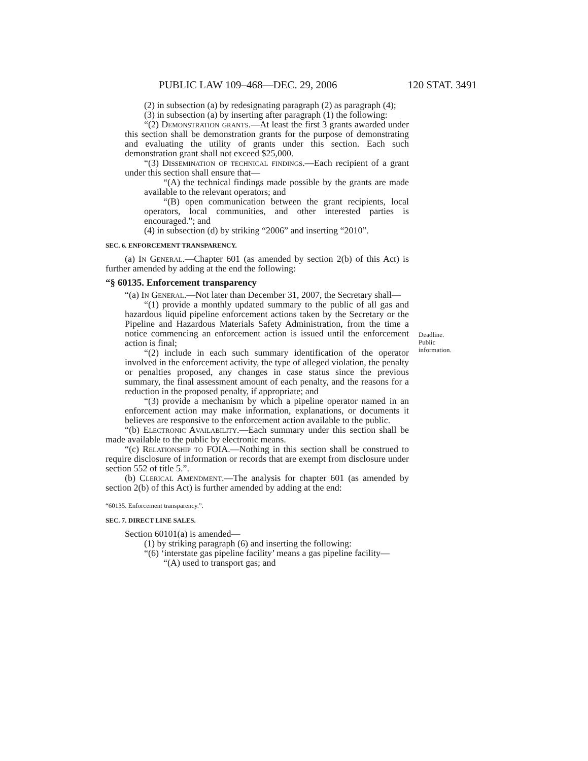PUBLIC LAW 109–468—DEC. 29, 2006 120 STAT. 3491
(2) in subsection (a) by redesignating paragraph (2) as paragraph (4);
(3) in subsection (a) by inserting after paragraph (1) the following:
“(2) Demonstration grants.—At least the first 3 grants awarded under this section shall be demonstration grants for the purpose of demonstrating and evaluating the utility of grants under this section. Each such demonstration grant shall not exceed $25,000.
“(3) Dissemination of technical findings.—Each recipient of a grant under this section shall ensure that—
“(A) the technical findings made possible by the grants are made available to the relevant operators; and
“(B) open communication between the grant recipients, local operators, local communities, and other interested parties is encouraged.”; and
(4) in subsection (d) by striking “2006” and inserting “2010”.
SEC. 6. ENFORCEMENT TRANSPARENCY.
(a) In General.—Chapter 601 (as amended by section 2(b) of this Act) is further amended by adding at the end the following:
“§ 60135. Enforcement transparency
Deadline.
Public
information.
“(a) In General.—Not later than December 31, 2007, the Secretary shall—
“(1) provide a monthly updated summary to the public of all gas and hazardous liquid pipeline enforcement actions taken by the Secretary or the Pipeline and Hazardous Materials Safety Administration, from the time a notice commencing an enforcement action is issued until the enforcement action is final;
“(2) include in each such summary identification of the operator involved in the enforcement activity, the type of alleged violation, the penalty or penalties proposed, any changes in case status since the previous summary, the final assessment amount of each penalty, and the reasons for a reduction in the proposed penalty, if appropriate; and
“(3) provide a mechanism by which a pipeline operator named in an enforcement action may make information, explanations, or documents it believes are responsive to the enforcement action available to the public.
“(b) Electronic Availability.—Each summary under this section shall be made available to the public by electronic means.
“(c) Relationship to FOIA.—Nothing in this section shall be construed to require disclosure of information or records that are exempt from disclosure under section 552 of title 5.”.
(b) Clerical Amendment.—The analysis for chapter 601 (as amended by section 2(b) of this Act) is further amended by adding at the end:
“60135. Enforcement transparency.”.
SEC. 7. DIRECT LINE SALES.
Section 60101(a) is amended—
(1) by striking paragraph (6) and inserting the following:
“(6) ‘interstate gas pipeline facility’ means a gas pipeline facility—
“(A) used to transport gas; and